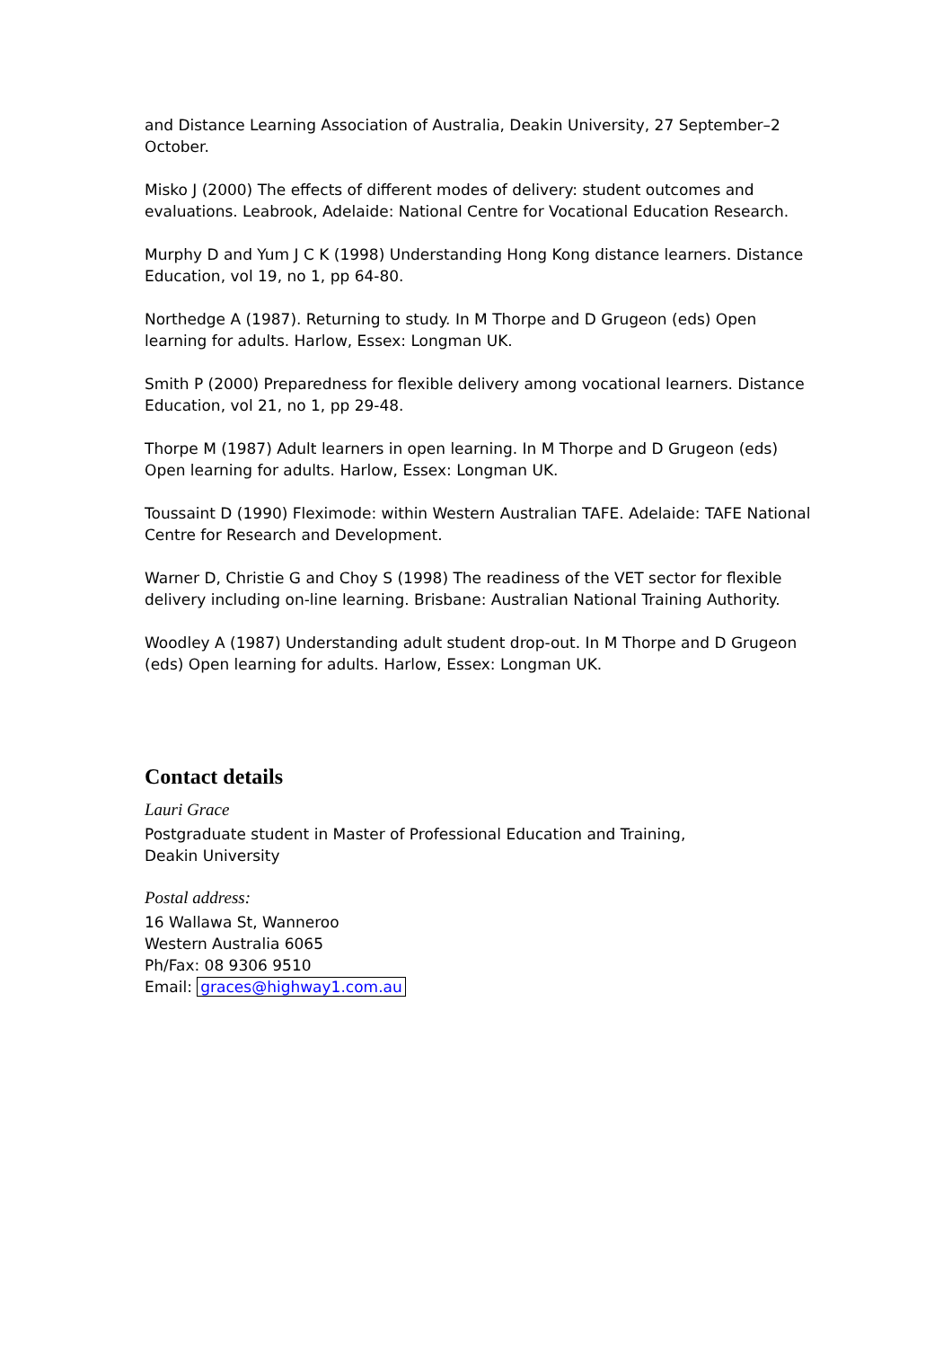and Distance Learning Association of Australia, Deakin University, 27 September–2 October.
Misko J (2000) The effects of different modes of delivery: student outcomes and evaluations. Leabrook, Adelaide: National Centre for Vocational Education Research.
Murphy D and Yum J C K (1998) Understanding Hong Kong distance learners. Distance Education, vol 19, no 1, pp 64-80.
Northedge A (1987). Returning to study. In M Thorpe and D Grugeon (eds) Open learning for adults. Harlow, Essex: Longman UK.
Smith P (2000) Preparedness for flexible delivery among vocational learners. Distance Education, vol 21, no 1, pp 29-48.
Thorpe M (1987) Adult learners in open learning. In M Thorpe and D Grugeon (eds) Open learning for adults. Harlow, Essex: Longman UK.
Toussaint D (1990) Fleximode: within Western Australian TAFE. Adelaide: TAFE National Centre for Research and Development.
Warner D, Christie G and Choy S (1998) The readiness of the VET sector for flexible delivery including on-line learning. Brisbane: Australian National Training Authority.
Woodley A (1987) Understanding adult student drop-out. In M Thorpe and D Grugeon (eds) Open learning for adults. Harlow, Essex: Longman UK.
Contact details
Lauri Grace
Postgraduate student in Master of Professional Education and Training,
Deakin University
Postal address:
16 Wallawa St, Wanneroo
Western Australia 6065
Ph/Fax: 08 9306 9510
Email: graces@highway1.com.au